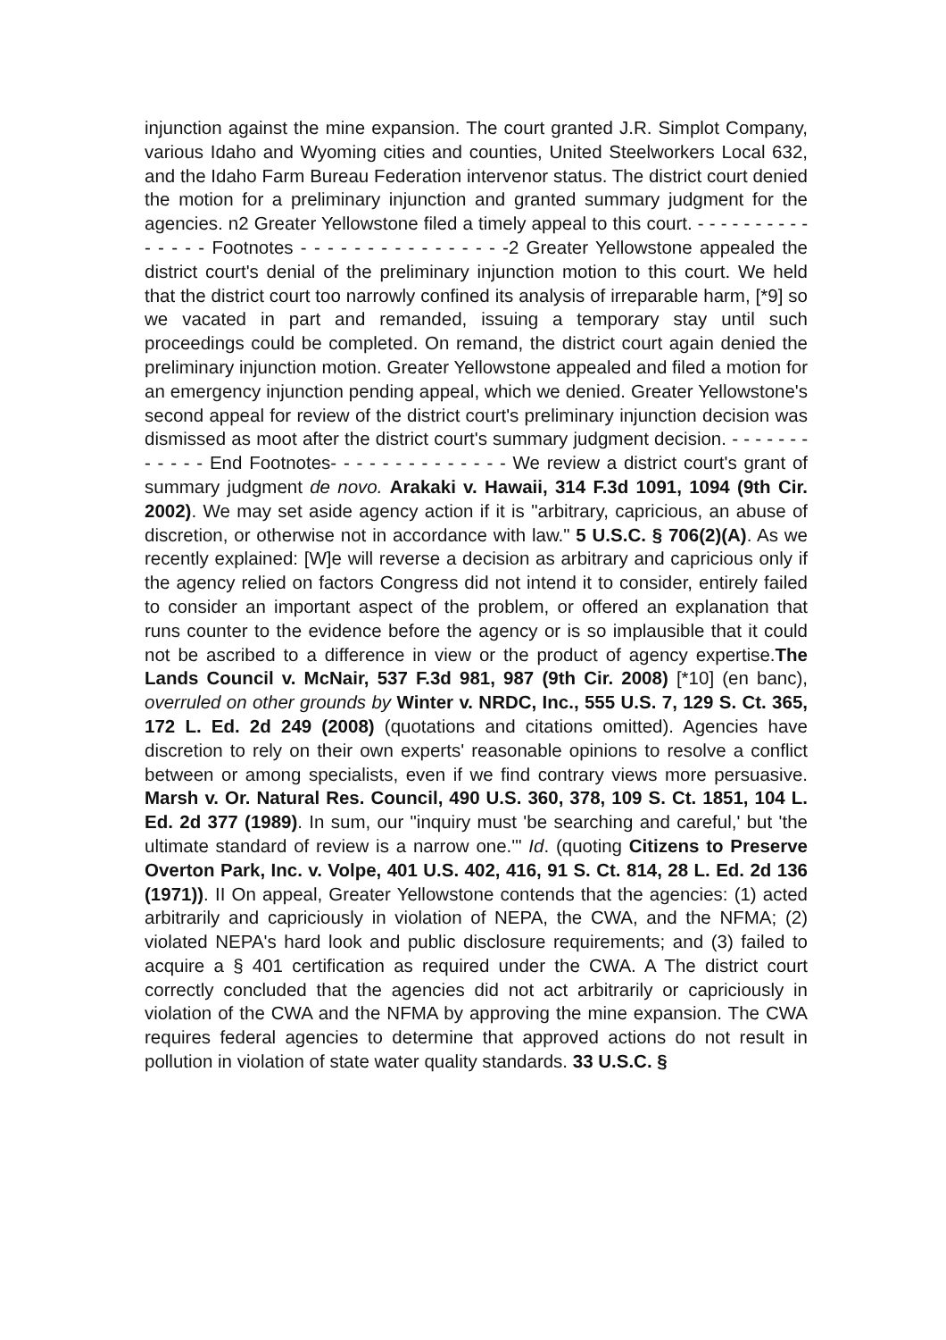injunction against the mine expansion. The court granted J.R. Simplot Company, various Idaho and Wyoming cities and counties, United Steelworkers Local 632, and the Idaho Farm Bureau Federation intervenor status. The district court denied the motion for a preliminary injunction and granted summary judgment for the agencies. n2 Greater Yellowstone filed a timely appeal to this court. - - - - - - - - - - - - - - - Footnotes - - - - - - - - - - - - - - - -2 Greater Yellowstone appealed the district court's denial of the preliminary injunction motion to this court. We held that the district court too narrowly confined its analysis of irreparable harm, [*9] so we vacated in part and remanded, issuing a temporary stay until such proceedings could be completed. On remand, the district court again denied the preliminary injunction motion. Greater Yellowstone appealed and filed a motion for an emergency injunction pending appeal, which we denied. Greater Yellowstone's second appeal for review of the district court's preliminary injunction decision was dismissed as moot after the district court's summary judgment decision. - - - - - - - - - - - - End Footnotes- - - - - - - - - - - - - - We review a district court's grant of summary judgment de novo. Arakaki v. Hawaii, 314 F.3d 1091, 1094 (9th Cir. 2002). We may set aside agency action if it is "arbitrary, capricious, an abuse of discretion, or otherwise not in accordance with law." 5 U.S.C. § 706(2)(A). As we recently explained: [W]e will reverse a decision as arbitrary and capricious only if the agency relied on factors Congress did not intend it to consider, entirely failed to consider an important aspect of the problem, or offered an explanation that runs counter to the evidence before the agency or is so implausible that it could not be ascribed to a difference in view or the product of agency expertise.The Lands Council v. McNair, 537 F.3d 981, 987 (9th Cir. 2008) [*10] (en banc), overruled on other grounds by Winter v. NRDC, Inc., 555 U.S. 7, 129 S. Ct. 365, 172 L. Ed. 2d 249 (2008) (quotations and citations omitted). Agencies have discretion to rely on their own experts' reasonable opinions to resolve a conflict between or among specialists, even if we find contrary views more persuasive. Marsh v. Or. Natural Res. Council, 490 U.S. 360, 378, 109 S. Ct. 1851, 104 L. Ed. 2d 377 (1989). In sum, our "inquiry must 'be searching and careful,' but 'the ultimate standard of review is a narrow one.'" Id. (quoting Citizens to Preserve Overton Park, Inc. v. Volpe, 401 U.S. 402, 416, 91 S. Ct. 814, 28 L. Ed. 2d 136 (1971)). II On appeal, Greater Yellowstone contends that the agencies: (1) acted arbitrarily and capriciously in violation of NEPA, the CWA, and the NFMA; (2) violated NEPA's hard look and public disclosure requirements; and (3) failed to acquire a § 401 certification as required under the CWA. A The district court correctly concluded that the agencies did not act arbitrarily or capriciously in violation of the CWA and the NFMA by approving the mine expansion. The CWA requires federal agencies to determine that approved actions do not result in pollution in violation of state water quality standards. 33 U.S.C. §